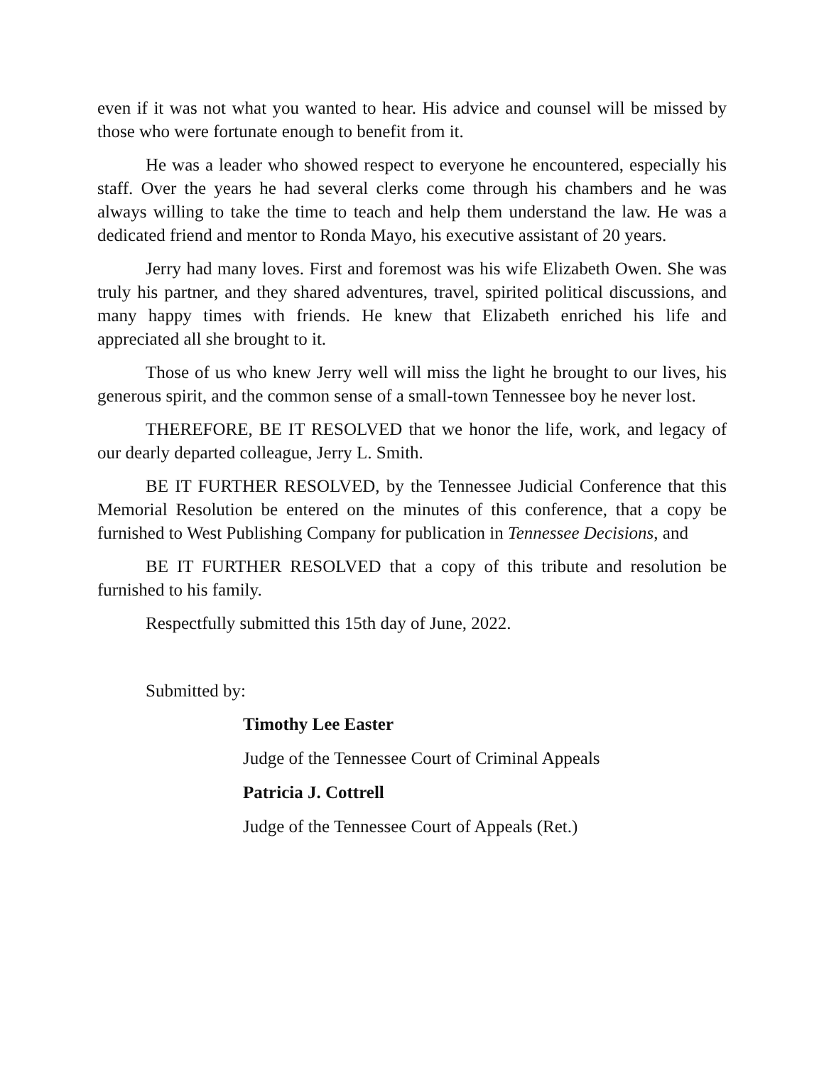even if it was not what you wanted to hear. His advice and counsel will be missed by those who were fortunate enough to benefit from it.
He was a leader who showed respect to everyone he encountered, especially his staff. Over the years he had several clerks come through his chambers and he was always willing to take the time to teach and help them understand the law. He was a dedicated friend and mentor to Ronda Mayo, his executive assistant of 20 years.
Jerry had many loves. First and foremost was his wife Elizabeth Owen. She was truly his partner, and they shared adventures, travel, spirited political discussions, and many happy times with friends. He knew that Elizabeth enriched his life and appreciated all she brought to it.
Those of us who knew Jerry well will miss the light he brought to our lives, his generous spirit, and the common sense of a small-town Tennessee boy he never lost.
THEREFORE, BE IT RESOLVED that we honor the life, work, and legacy of our dearly departed colleague, Jerry L. Smith.
BE IT FURTHER RESOLVED, by the Tennessee Judicial Conference that this Memorial Resolution be entered on the minutes of this conference, that a copy be furnished to West Publishing Company for publication in Tennessee Decisions, and
BE IT FURTHER RESOLVED that a copy of this tribute and resolution be furnished to his family.
Respectfully submitted this 15th day of June, 2022.
Submitted by:
Timothy Lee Easter
Judge of the Tennessee Court of Criminal Appeals
Patricia J. Cottrell
Judge of the Tennessee Court of Appeals (Ret.)